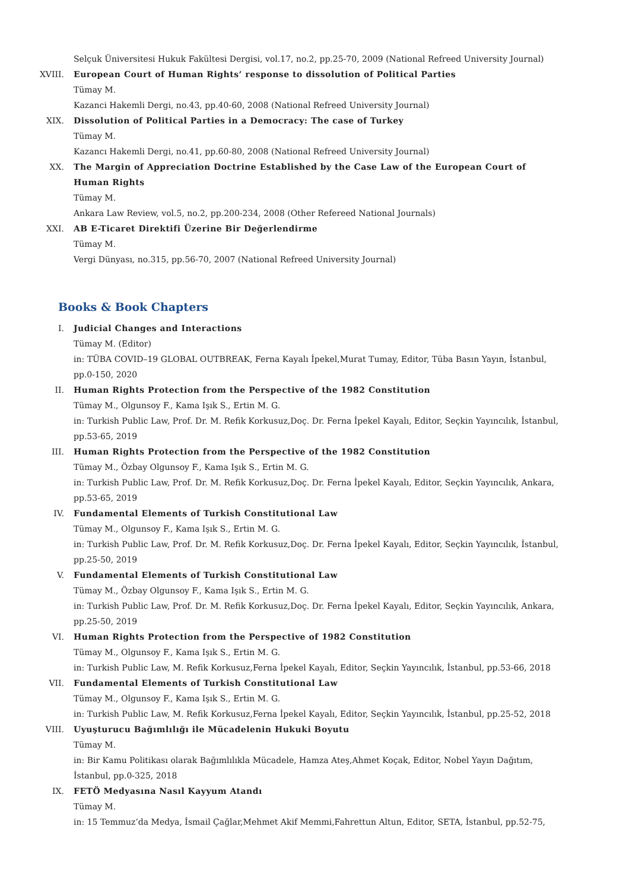Selçuk Üniversitesi Hukuk Fakültesi Dergisi, vol.17, no.2, pp.25-70, 2009 (National Refreed University Journal)
XVIII. European Court of Human Rights’ response to dissolution of Political Parties
Tümay M.
Kazanci Hakemli Dergi, no.43, pp.40-60, 2008 (National Refreed University Journal)
XIX. Dissolution of Political Parties in a Democracy: The case of Turkey
Tümay M.
Kazancı Hakemli Dergi, no.41, pp.60-80, 2008 (National Refreed University Journal)
XX. The Margin of Appreciation Doctrine Established by the Case Law of the European Court of Human Rights
Tümay M.
Ankara Law Review, vol.5, no.2, pp.200-234, 2008 (Other Refereed National Journals)
XXI. AB E-Ticaret Direktifi Üzerine Bir Değerlendirme
Tümay M.
Vergi Dünyası, no.315, pp.56-70, 2007 (National Refreed University Journal)
Books & Book Chapters
I. Judicial Changes and Interactions
Tümay M. (Editor)
in: TÜBA COVID–19 GLOBAL OUTBREAK, Ferna Kayalı İpekel,Murat Tumay, Editor, Tüba Basın Yayın, İstanbul, pp.0-150, 2020
II. Human Rights Protection from the Perspective of the 1982 Constitution
Tümay M., Olgunsoy F., Kama Işık S., Ertin M. G.
in: Turkish Public Law, Prof. Dr. M. Refik Korkusuz,Doç. Dr. Ferna İpekel Kayalı, Editor, Seçkin Yayıncılık, İstanbul, pp.53-65, 2019
III. Human Rights Protection from the Perspective of the 1982 Constitution
Tümay M., Özbay Olgunsoy F., Kama Işık S., Ertin M. G.
in: Turkish Public Law, Prof. Dr. M. Refik Korkusuz,Doç. Dr. Ferna İpekel Kayalı, Editor, Seçkin Yayıncılık, Ankara, pp.53-65, 2019
IV. Fundamental Elements of Turkish Constitutional Law
Tümay M., Olgunsoy F., Kama Işık S., Ertin M. G.
in: Turkish Public Law, Prof. Dr. M. Refik Korkusuz,Doç. Dr. Ferna İpekel Kayalı, Editor, Seçkin Yayıncılık, İstanbul, pp.25-50, 2019
V. Fundamental Elements of Turkish Constitutional Law
Tümay M., Özbay Olgunsoy F., Kama Işık S., Ertin M. G.
in: Turkish Public Law, Prof. Dr. M. Refik Korkusuz,Doç. Dr. Ferna İpekel Kayalı, Editor, Seçkin Yayıncılık, Ankara, pp.25-50, 2019
VI. Human Rights Protection from the Perspective of 1982 Constitution
Tümay M., Olgunsoy F., Kama Işık S., Ertin M. G.
in: Turkish Public Law, M. Refik Korkusuz,Ferna İpekel Kayalı, Editor, Seçkin Yayıncılık, İstanbul, pp.53-66, 2018
VII. Fundamental Elements of Turkish Constitutional Law
Tümay M., Olgunsoy F., Kama Işık S., Ertin M. G.
in: Turkish Public Law, M. Refik Korkusuz,Ferna İpekel Kayalı, Editor, Seçkin Yayıncılık, İstanbul, pp.25-52, 2018
VIII. Uyuşturucu Bağımlılığı ile Mücadelenin Hukuki Boyutu
Tümay M.
in: Bir Kamu Politikası olarak Bağımlılıkla Mücadele, Hamza Ateş,Ahmet Koçak, Editor, Nobel Yayın Dağıtım, İstanbul, pp.0-325, 2018
IX. FETÖ Medyasına Nasıl Kayyum Atandı
Tümay M.
in: 15 Temmuz’da Medya, İsmail Çağlar,Mehmet Akif Memmi,Fahrettun Altun, Editor, SETA, İstanbul, pp.52-75,